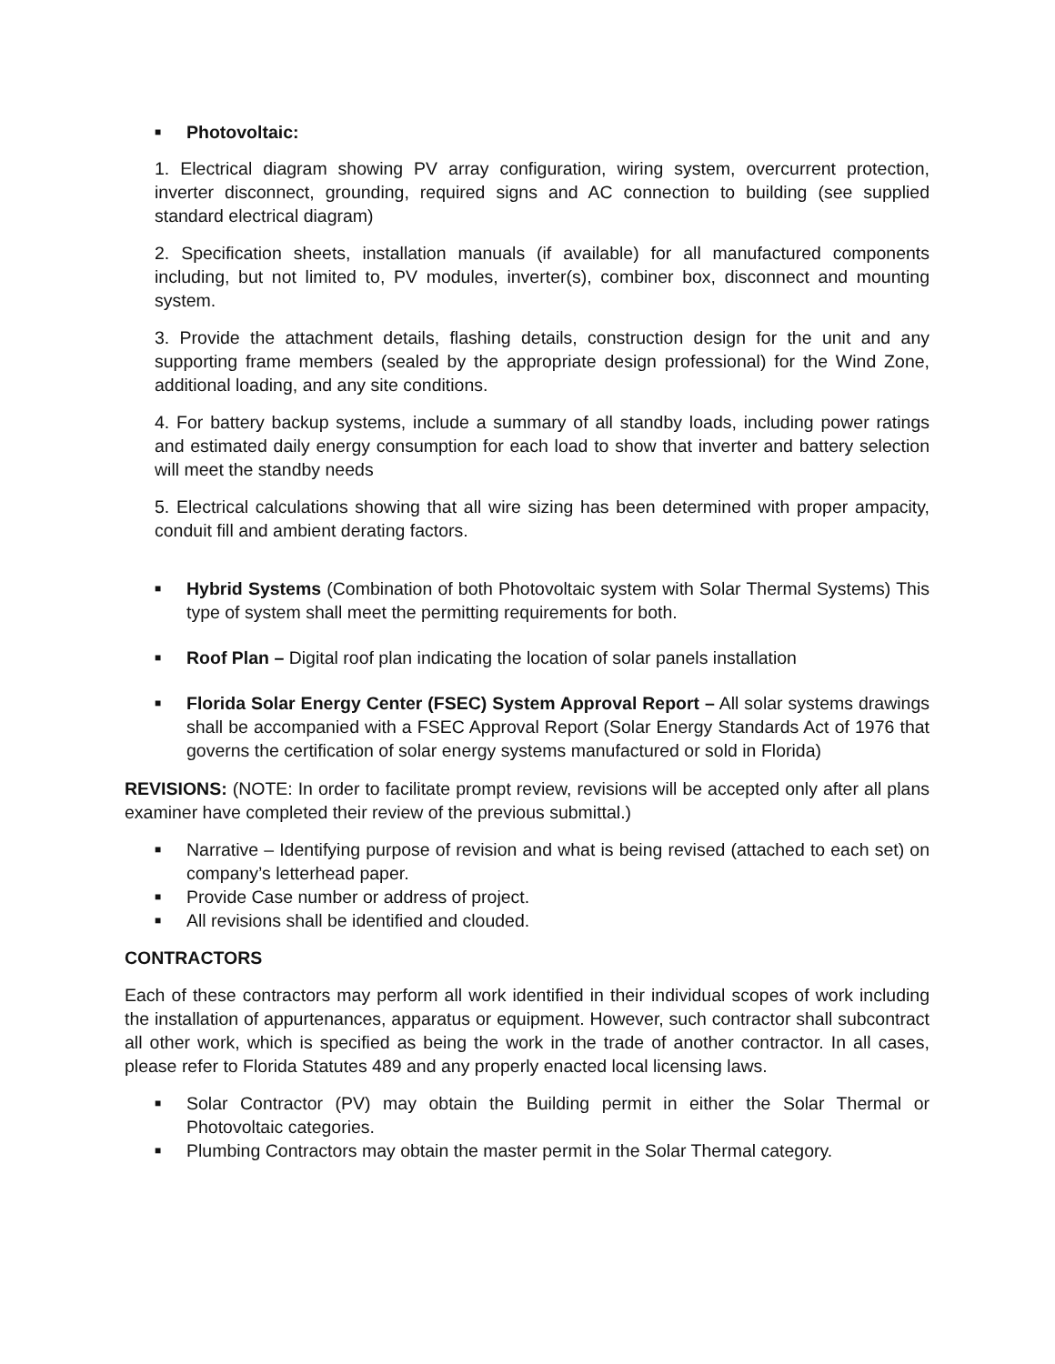■ Photovoltaic:
1. Electrical diagram showing PV array configuration, wiring system, overcurrent protection, inverter disconnect, grounding, required signs and AC connection to building (see supplied standard electrical diagram)
2. Specification sheets, installation manuals (if available) for all manufactured components including, but not limited to, PV modules, inverter(s), combiner box, disconnect and mounting system.
3. Provide the attachment details, flashing details, construction design for the unit and any supporting frame members (sealed by the appropriate design professional) for the Wind Zone, additional loading, and any site conditions.
4. For battery backup systems, include a summary of all standby loads, including power ratings and estimated daily energy consumption for each load to show that inverter and battery selection will meet the standby needs
5. Electrical calculations showing that all wire sizing has been determined with proper ampacity, conduit fill and ambient derating factors.
■ Hybrid Systems (Combination of both Photovoltaic system with Solar Thermal Systems) This type of system shall meet the permitting requirements for both.
■ Roof Plan – Digital roof plan indicating the location of solar panels installation
■ Florida Solar Energy Center (FSEC) System Approval Report – All solar systems drawings shall be accompanied with a FSEC Approval Report (Solar Energy Standards Act of 1976 that governs the certification of solar energy systems manufactured or sold in Florida)
REVISIONS: (NOTE: In order to facilitate prompt review, revisions will be accepted only after all plans examiner have completed their review of the previous submittal.)
■ Narrative – Identifying purpose of revision and what is being revised (attached to each set) on company’s letterhead paper.
■ Provide Case number or address of project.
■ All revisions shall be identified and clouded.
CONTRACTORS
Each of these contractors may perform all work identified in their individual scopes of work including the installation of appurtenances, apparatus or equipment. However, such contractor shall subcontract all other work, which is specified as being the work in the trade of another contractor. In all cases, please refer to Florida Statutes 489 and any properly enacted local licensing laws.
■ Solar Contractor (PV) may obtain the Building permit in either the Solar Thermal or Photovoltaic categories.
■ Plumbing Contractors may obtain the master permit in the Solar Thermal category.